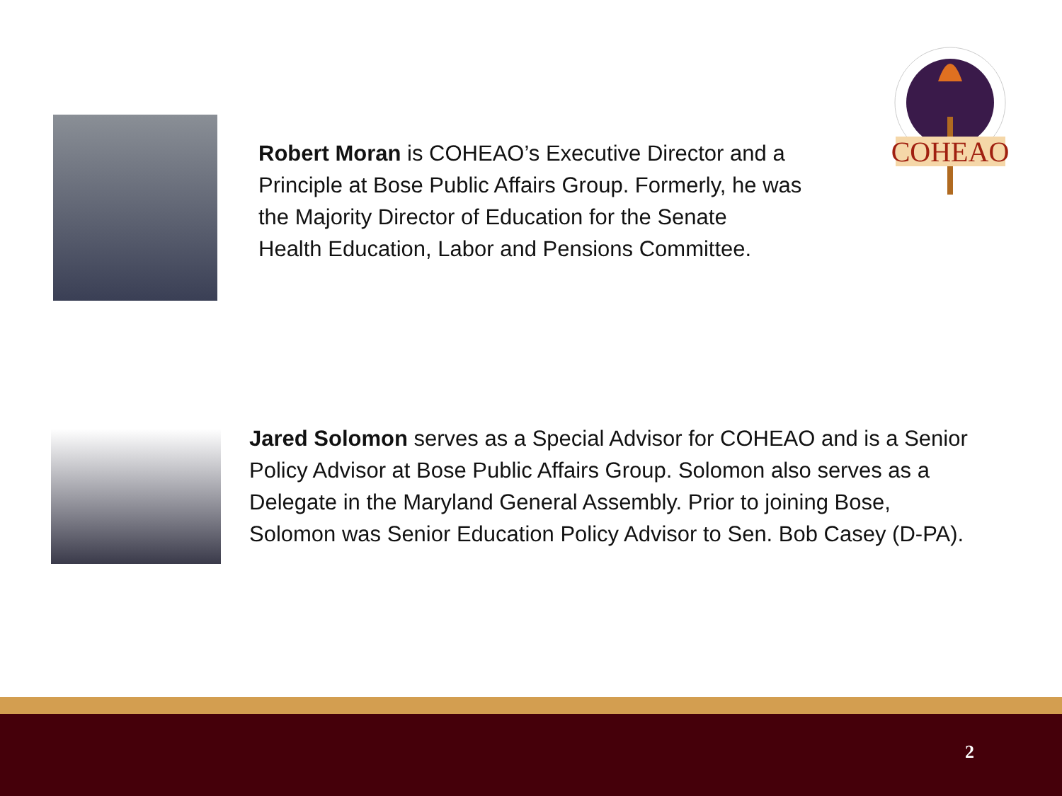COHEAO
Robert Moran is COHEAO’s Executive Director and a
Principle at Bose Public Affairs Group. Formerly, he was
the Majority Director of Education for the Senate
Health Education, Labor and Pensions Committee.
Jared Solomon serves as a Special Advisor for COHEAO and is a Senior
Policy Advisor at Bose Public Affairs Group. Solomon also serves as a
Delegate in the Maryland General Assembly. Prior to joining Bose,
Solomon was Senior Education Policy Advisor to Sen. Bob Casey (D-PA).
2